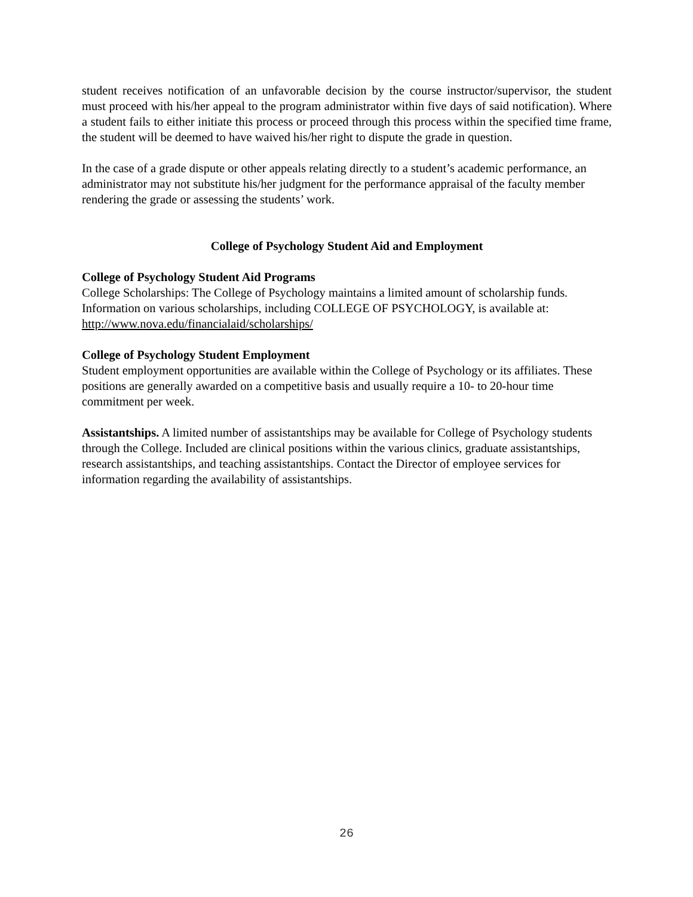student receives notification of an unfavorable decision by the course instructor/supervisor, the student must proceed with his/her appeal to the program administrator within five days of said notification). Where a student fails to either initiate this process or proceed through this process within the specified time frame, the student will be deemed to have waived his/her right to dispute the grade in question.
In the case of a grade dispute or other appeals relating directly to a student’s academic performance, an administrator may not substitute his/her judgment for the performance appraisal of the faculty member rendering the grade or assessing the students’ work.
College of Psychology Student Aid and Employment
College of Psychology Student Aid Programs
College Scholarships: The College of Psychology maintains a limited amount of scholarship funds. Information on various scholarships, including COLLEGE OF PSYCHOLOGY, is available at: http://www.nova.edu/financialaid/scholarships/
College of Psychology Student Employment
Student employment opportunities are available within the College of Psychology or its affiliates. These positions are generally awarded on a competitive basis and usually require a 10- to 20-hour time commitment per week.
Assistantships. A limited number of assistantships may be available for College of Psychology students through the College. Included are clinical positions within the various clinics, graduate assistantships, research assistantships, and teaching assistantships. Contact the Director of employee services for information regarding the availability of assistantships.
26